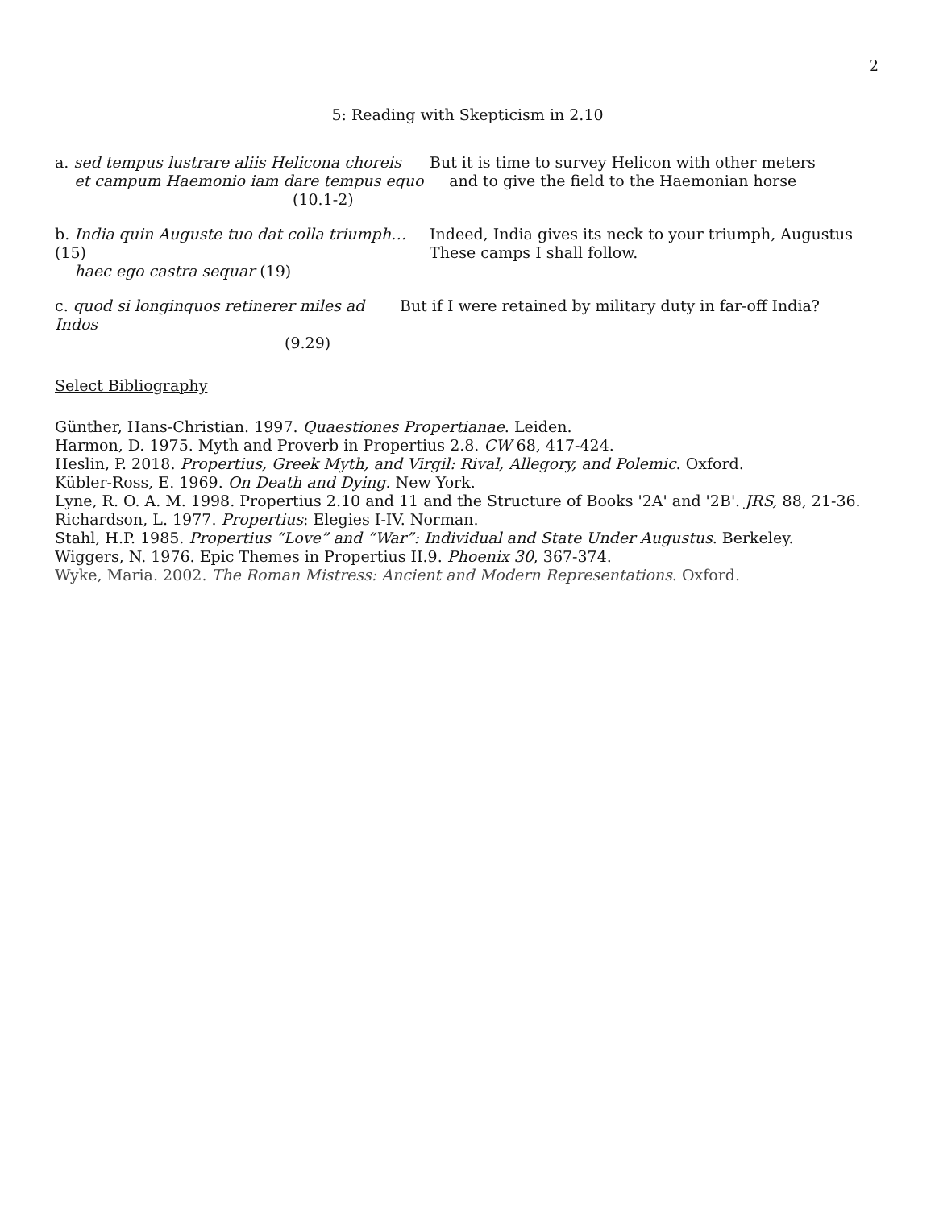2
5: Reading with Skepticism in 2.10
a. sed tempus lustrare aliis Helicona choreis
et campum Haemonio iam dare tempus equo
(10.1-2)
But it is time to survey Helicon with other meters
and to give the field to the Haemonian horse
b. India quin Auguste tuo dat colla triumph… (15)
haec ego castra sequar (19)
Indeed, India gives its neck to your triumph, Augustus
These camps I shall follow.
c. quod si longinquos retinerer miles ad Indos
(9.29)
But if I were retained by military duty in far-off India?
Select Bibliography
Günther, Hans-Christian. 1997. Quaestiones Propertianae. Leiden.
Harmon, D. 1975. Myth and Proverb in Propertius 2.8. CW 68, 417-424.
Heslin, P. 2018. Propertius, Greek Myth, and Virgil: Rival, Allegory, and Polemic. Oxford.
Kübler-Ross, E. 1969. On Death and Dying. New York.
Lyne, R. O. A. M. 1998. Propertius 2.10 and 11 and the Structure of Books '2A' and '2B'. JRS, 88, 21-36.
Richardson, L. 1977. Propertius: Elegies I-IV. Norman.
Stahl, H.P. 1985. Propertius “Love” and “War”: Individual and State Under Augustus. Berkeley.
Wiggers, N. 1976. Epic Themes in Propertius II.9. Phoenix 30, 367-374.
Wyke, Maria. 2002. The Roman Mistress: Ancient and Modern Representations. Oxford.